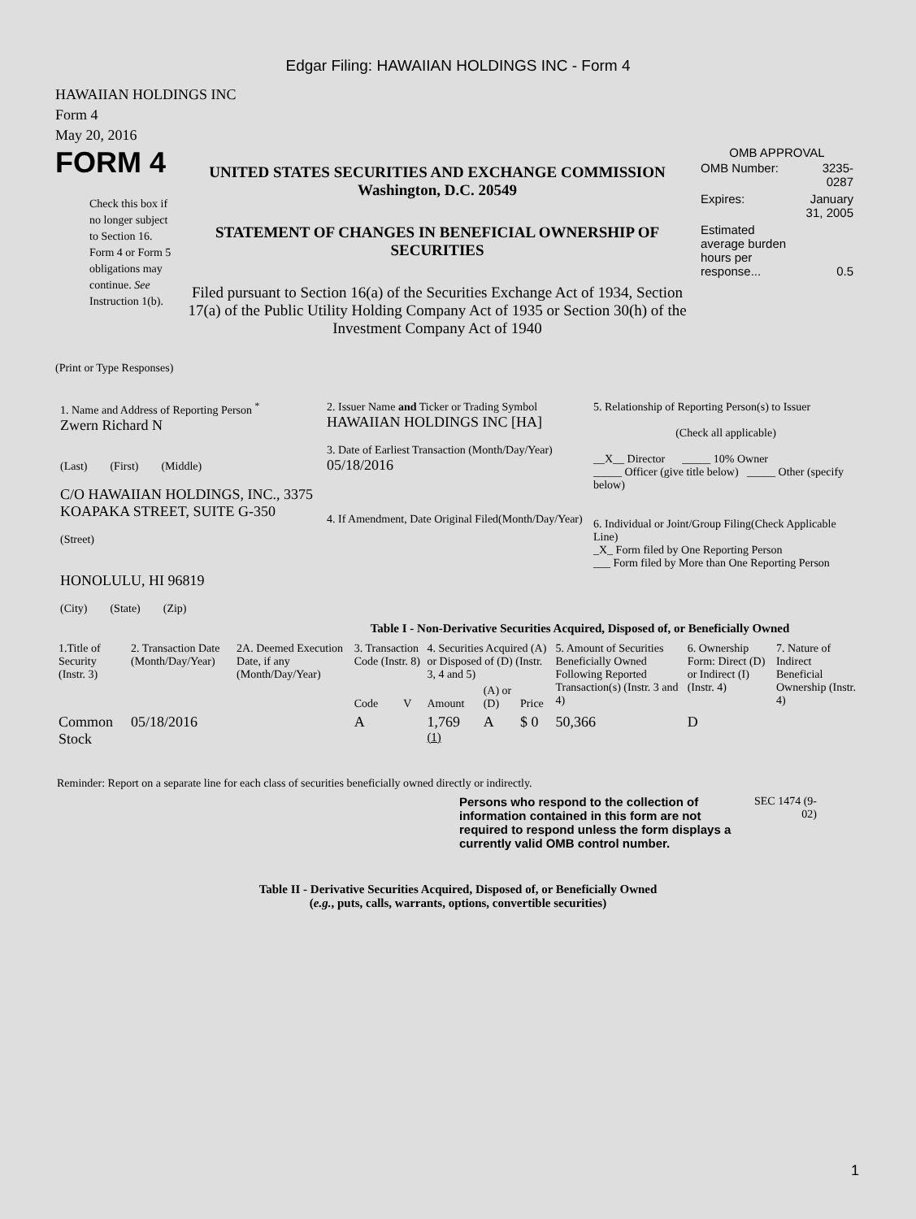Edgar Filing: HAWAIIAN HOLDINGS INC - Form 4
HAWAIIAN HOLDINGS INC
Form 4
May 20, 2016
FORM 4
Check this box if no longer subject to Section 16. Form 4 or Form 5 obligations may continue. See Instruction 1(b).
UNITED STATES SECURITIES AND EXCHANGE COMMISSION
Washington, D.C. 20549
STATEMENT OF CHANGES IN BENEFICIAL OWNERSHIP OF SECURITIES
Filed pursuant to Section 16(a) of the Securities Exchange Act of 1934, Section 17(a) of the Public Utility Holding Company Act of 1935 or Section 30(h) of the Investment Company Act of 1940
OMB APPROVAL
| OMB Number: | 3235-0287 |
| Expires: | January 31, 2005 |
| Estimated average burden hours per response... | 0.5 |
(Print or Type Responses)
| 1. Name and Address of Reporting Person <sup>*</sup> Zwern Richard N (Last) (First) (Middle) C/O HAWAIIAN HOLDINGS, INC., 3375 KOAPAKA STREET, SUITE G-350 (Street) HONOLULU, HI 96819 (City) (State) (Zip) | 2. Issuer Name and Ticker or Trading Symbol HAWAIIAN HOLDINGS INC [HA] 3. Date of Earliest Transaction (Month/Day/Year) 05/18/2016 4. If Amendment, Date Original Filed(Month/Day/Year) | 5. Relationship of Reporting Person(s) to Issuer (Check all applicable) __X__ Director _____ 10% Owner _____ Officer (give title below) _____ Other (specify below) 6. Individual or Joint/Group Filing(Check Applicable Line) _X_ Form filed by One Reporting Person ___ Form filed by More than One Reporting Person |
Table I - Non-Derivative Securities Acquired, Disposed of, or Beneficially Owned
| 1.Title of Security (Instr. 3) | 2. Transaction Date (Month/Day/Year) | 2A. Deemed Execution Date, if any (Month/Day/Year) | 3. Transaction Code (Instr. 8) | | 4. Securities Acquired (A) or Disposed of (D) (Instr. 3, 4 and 5) | | | 5. Amount of Securities Beneficially Owned Following Reported Transaction(s) (Instr. 3 and 4) | 6. Ownership Form: Direct (D) or Indirect (I) (Instr. 4) | 7. Nature of Indirect Beneficial Ownership (Instr. 4) |
| --- | --- | --- | --- | --- | --- | --- | --- | --- | --- | --- |
| | | | Code | V | Amount | (A) or (D) | Price | | | |
| Common Stock | 05/18/2016 | | A | | 1,769 <sup>(1)</sup> | A | $ 0 | 50,366 | D | |
Reminder: Report on a separate line for each class of securities beneficially owned directly or indirectly.
Persons who respond to the collection of information contained in this form are not required to respond unless the form displays a currently valid OMB control number.
SEC 1474 (9-02)
Table II - Derivative Securities Acquired, Disposed of, or Beneficially Owned
(e.g., puts, calls, warrants, options, convertible securities)
1